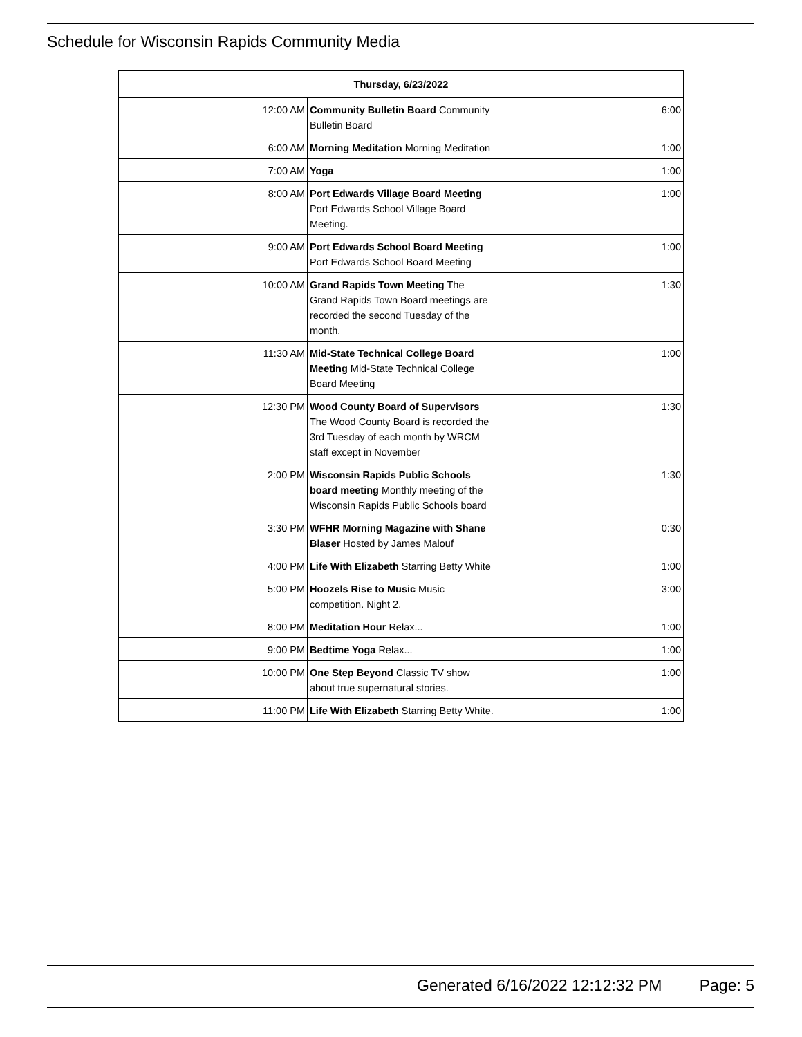Schedule for Wisconsin Rapids Community Media
| Thursday, 6/23/2022 | | |
| --- | --- | --- |
| 12:00 AM | Community Bulletin Board Community Bulletin Board | 6:00 |
| 6:00 AM | Morning Meditation Morning Meditation | 1:00 |
| 7:00 AM | Yoga | 1:00 |
| 8:00 AM | Port Edwards Village Board Meeting Port Edwards School Village Board Meeting. | 1:00 |
| 9:00 AM | Port Edwards School Board Meeting Port Edwards School Board Meeting | 1:00 |
| 10:00 AM | Grand Rapids Town Meeting The Grand Rapids Town Board meetings are recorded the second Tuesday of the month. | 1:30 |
| 11:30 AM | Mid-State Technical College Board Meeting Mid-State Technical College Board Meeting | 1:00 |
| 12:30 PM | Wood County Board of Supervisors The Wood County Board is recorded the 3rd Tuesday of each month by WRCM staff except in November | 1:30 |
| 2:00 PM | Wisconsin Rapids Public Schools board meeting Monthly meeting of the Wisconsin Rapids Public Schools board | 1:30 |
| 3:30 PM | WFHR Morning Magazine with Shane Blaser Hosted by James Malouf | 0:30 |
| 4:00 PM | Life With Elizabeth Starring Betty White | 1:00 |
| 5:00 PM | Hoozels Rise to Music Music competition. Night 2. | 3:00 |
| 8:00 PM | Meditation Hour Relax... | 1:00 |
| 9:00 PM | Bedtime Yoga Relax... | 1:00 |
| 10:00 PM | One Step Beyond Classic TV show about true supernatural stories. | 1:00 |
| 11:00 PM | Life With Elizabeth Starring Betty White. | 1:00 |
Generated 6/16/2022 12:12:32 PM Page: 5